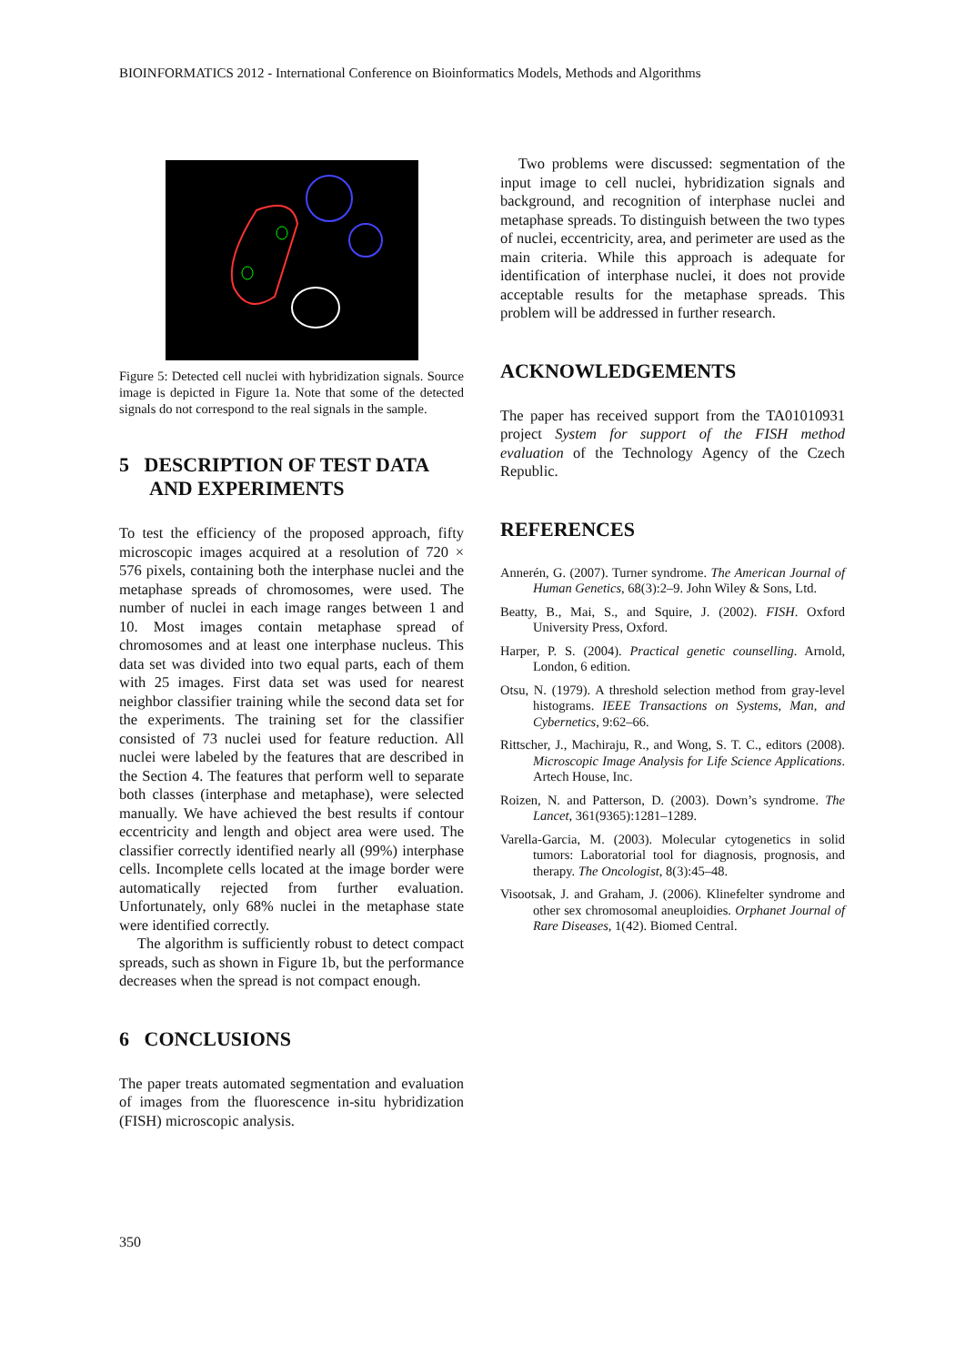BIOINFORMATICS 2012 - International Conference on Bioinformatics Models, Methods and Algorithms
Figure 5: Detected cell nuclei with hybridization signals. Source image is depicted in Figure 1a. Note that some of the detected signals do not correspond to the real signals in the sample.
5 DESCRIPTION OF TEST DATA
AND EXPERIMENTS
To test the efficiency of the proposed approach, fifty microscopic images acquired at a resolution of 720 × 576 pixels, containing both the interphase nuclei and the metaphase spreads of chromosomes, were used. The number of nuclei in each image ranges between 1 and 10. Most images contain metaphase spread of chromosomes and at least one interphase nucleus. This data set was divided into two equal parts, each of them with 25 images. First data set was used for nearest neighbor classifier training while the second data set for the experiments. The training set for the classifier consisted of 73 nuclei used for feature reduction. All nuclei were labeled by the features that are described in the Section 4. The features that perform well to separate both classes (interphase and metaphase), were selected manually. We have achieved the best results if contour eccentricity and length and object area were used. The classifier correctly identified nearly all (99%) interphase cells. Incomplete cells located at the image border were automatically rejected from further evaluation. Unfortunately, only 68% nuclei in the metaphase state were identified correctly.
The algorithm is sufficiently robust to detect compact spreads, such as shown in Figure 1b, but the performance decreases when the spread is not compact enough.
6 CONCLUSIONS
The paper treats automated segmentation and evaluation of images from the fluorescence in-situ hybridization (FISH) microscopic analysis.
Two problems were discussed: segmentation of the input image to cell nuclei, hybridization signals and background, and recognition of interphase nuclei and metaphase spreads. To distinguish between the two types of nuclei, eccentricity, area, and perimeter are used as the main criteria. While this approach is adequate for identification of interphase nuclei, it does not provide acceptable results for the metaphase spreads. This problem will be addressed in further research.
ACKNOWLEDGEMENTS
The paper has received support from the TA01010931 project System for support of the FISH method evaluation of the Technology Agency of the Czech Republic.
REFERENCES
Annerén, G. (2007). Turner syndrome. The American Journal of Human Genetics, 68(3):2–9. John Wiley & Sons, Ltd.
Beatty, B., Mai, S., and Squire, J. (2002). FISH. Oxford University Press, Oxford.
Harper, P. S. (2004). Practical genetic counselling. Arnold, London, 6 edition.
Otsu, N. (1979). A threshold selection method from gray-level histograms. IEEE Transactions on Systems, Man, and Cybernetics, 9:62–66.
Rittscher, J., Machiraju, R., and Wong, S. T. C., editors (2008). Microscopic Image Analysis for Life Science Applications. Artech House, Inc.
Roizen, N. and Patterson, D. (2003). Down’s syndrome. The Lancet, 361(9365):1281–1289.
Varella-Garcia, M. (2003). Molecular cytogenetics in solid tumors: Laboratorial tool for diagnosis, prognosis, and therapy. The Oncologist, 8(3):45–48.
Visootsak, J. and Graham, J. (2006). Klinefelter syndrome and other sex chromosomal aneuploidies. Orphanet Journal of Rare Diseases, 1(42). Biomed Central.
350